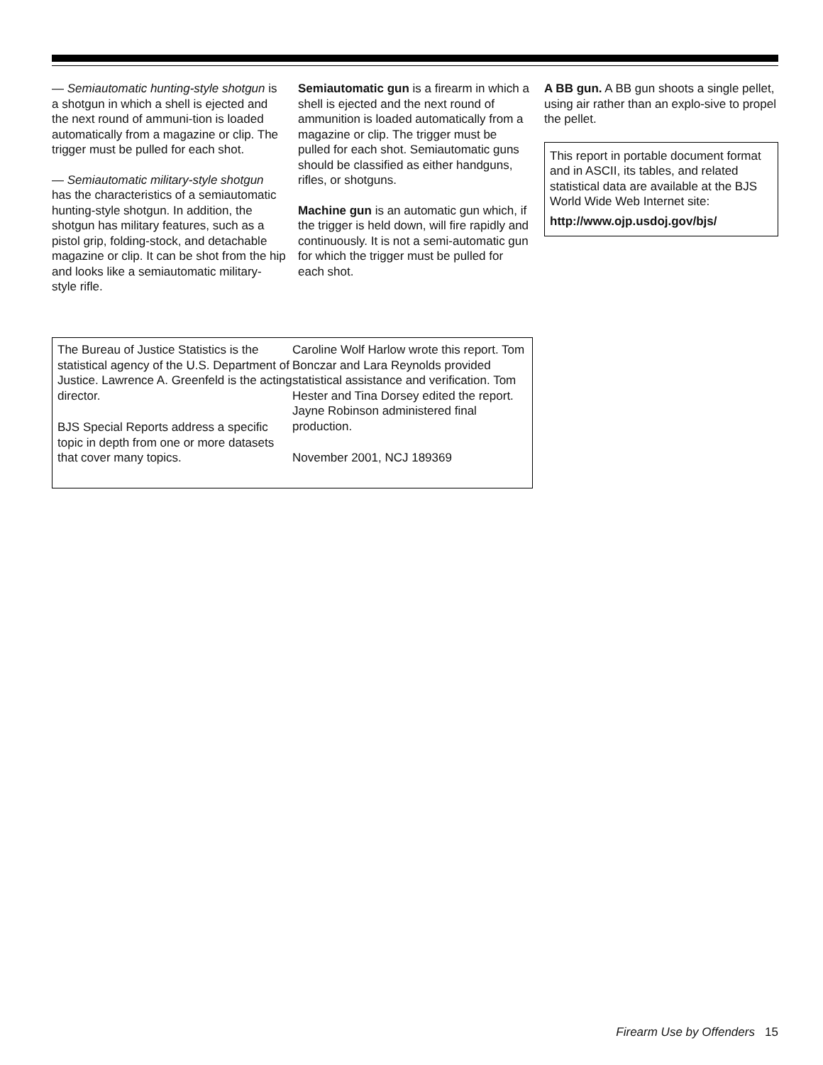— Semiautomatic hunting-style shotgun is a shotgun in which a shell is ejected and the next round of ammuni-tion is loaded automatically from a magazine or clip. The trigger must be pulled for each shot.
— Semiautomatic military-style shotgun has the characteristics of a semiautomatic hunting-style shotgun. In addition, the shotgun has military features, such as a pistol grip, folding-stock, and detachable magazine or clip. It can be shot from the hip and looks like a semiautomatic military-style rifle.
Semiautomatic gun is a firearm in which a shell is ejected and the next round of ammunition is loaded automatically from a magazine or clip. The trigger must be pulled for each shot. Semiautomatic guns should be classified as either handguns, rifles, or shotguns.
Machine gun is an automatic gun which, if the trigger is held down, will fire rapidly and continuously. It is not a semi-automatic gun for which the trigger must be pulled for each shot.
A BB gun. A BB gun shoots a single pellet, using air rather than an explo-sive to propel the pellet.
This report in portable document format and in ASCII, its tables, and related statistical data are available at the BJS World Wide Web Internet site:
http://www.ojp.usdoj.gov/bjs/
The Bureau of Justice Statistics is the statistical agency of the U.S. Department of Justice. Lawrence A. Greenfeld is the acting director.
BJS Special Reports address a specific topic in depth from one or more datasets that cover many topics.
Caroline Wolf Harlow wrote this report. Tom Bonczar and Lara Reynolds provided statistical assistance and verification. Tom Hester and Tina Dorsey edited the report. Jayne Robinson administered final production.
November 2001, NCJ 189369
Firearm Use by Offenders 15